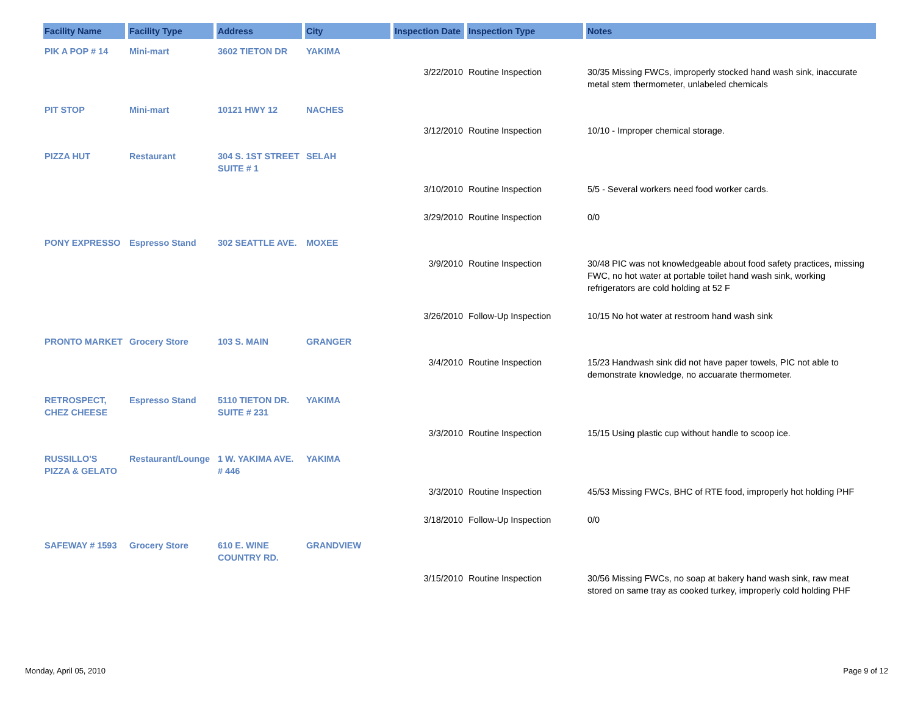| Facility Name | Facility Type | Address | City | Inspection Date | Inspection Type | Notes |
| --- | --- | --- | --- | --- | --- | --- |
| PIK A POP # 14 | Mini-mart | 3602 TIETON DR | YAKIMA | | | |
| | | | | 3/22/2010 | Routine Inspection | 30/35 Missing FWCs, improperly stocked hand wash sink, inaccurate metal stem thermometer, unlabeled chemicals |
| PIT STOP | Mini-mart | 10121 HWY 12 | NACHES | | | |
| | | | | 3/12/2010 | Routine Inspection | 10/10 - Improper chemical storage. |
| PIZZA HUT | Restaurant | 304 S. 1ST STREET SUITE # 1 | SELAH | | | |
| | | | | 3/10/2010 | Routine Inspection | 5/5 - Several workers need food worker cards. |
| | | | | 3/29/2010 | Routine Inspection | 0/0 |
| PONY EXPRESSO | Espresso Stand | 302 SEATTLE AVE. | MOXEE | | | |
| | | | | 3/9/2010 | Routine Inspection | 30/48 PIC was not knowledgeable about food safety practices, missing FWC, no hot water at portable toilet hand wash sink, working refrigerators are cold holding at 52 F |
| | | | | 3/26/2010 | Follow-Up Inspection | 10/15 No hot water at restroom hand wash sink |
| PRONTO MARKET | Grocery Store | 103 S. MAIN | GRANGER | | | |
| | | | | 3/4/2010 | Routine Inspection | 15/23 Handwash sink did not have paper towels, PIC not able to demonstrate knowledge, no accuarate thermometer. |
| RETROSPECT, CHEZ CHEESE | Espresso Stand | 5110 TIETON DR. SUITE # 231 | YAKIMA | | | |
| | | | | 3/3/2010 | Routine Inspection | 15/15 Using plastic cup without handle to scoop ice. |
| RUSSILLO'S PIZZA & GELATO | Restaurant/Lounge | 1 W. YAKIMA AVE. # 446 | YAKIMA | | | |
| | | | | 3/3/2010 | Routine Inspection | 45/53 Missing FWCs, BHC of RTE food, improperly hot holding PHF |
| | | | | 3/18/2010 | Follow-Up Inspection | 0/0 |
| SAFEWAY # 1593 | Grocery Store | 610 E. WINE COUNTRY RD. | GRANDVIEW | | | |
| | | | | 3/15/2010 | Routine Inspection | 30/56 Missing FWCs, no soap at bakery hand wash sink, raw meat stored on same tray as cooked turkey, improperly cold holding PHF |
Monday, April 05, 2010 Page 9 of 12